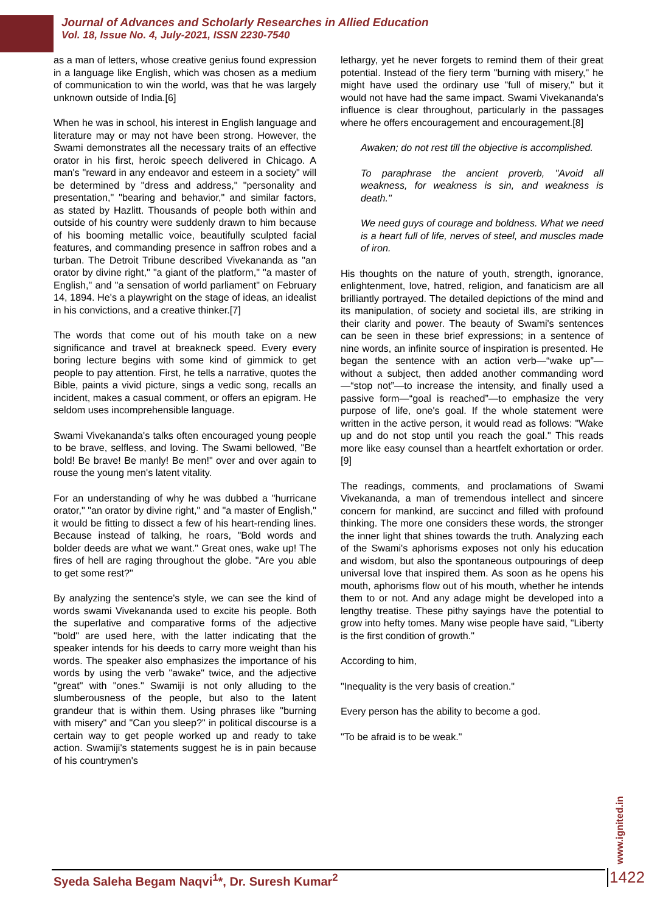Journal of Advances and Scholarly Researches in Allied Education
Vol. 18, Issue No. 4, July-2021, ISSN 2230-7540
as a man of letters, whose creative genius found expression in a language like English, which was chosen as a medium of communication to win the world, was that he was largely unknown outside of India.[6]
When he was in school, his interest in English language and literature may or may not have been strong. However, the Swami demonstrates all the necessary traits of an effective orator in his first, heroic speech delivered in Chicago. A man's "reward in any endeavor and esteem in a society" will be determined by "dress and address," "personality and presentation," "bearing and behavior," and similar factors, as stated by Hazlitt. Thousands of people both within and outside of his country were suddenly drawn to him because of his booming metallic voice, beautifully sculpted facial features, and commanding presence in saffron robes and a turban. The Detroit Tribune described Vivekananda as "an orator by divine right," "a giant of the platform," "a master of English," and "a sensation of world parliament" on February 14, 1894. He's a playwright on the stage of ideas, an idealist in his convictions, and a creative thinker.[7]
The words that come out of his mouth take on a new significance and travel at breakneck speed. Every every boring lecture begins with some kind of gimmick to get people to pay attention. First, he tells a narrative, quotes the Bible, paints a vivid picture, sings a vedic song, recalls an incident, makes a casual comment, or offers an epigram. He seldom uses incomprehensible language.
Swami Vivekananda's talks often encouraged young people to be brave, selfless, and loving. The Swami bellowed, "Be bold! Be brave! Be manly! Be men!" over and over again to rouse the young men's latent vitality.
For an understanding of why he was dubbed a "hurricane orator," "an orator by divine right," and "a master of English," it would be fitting to dissect a few of his heart-rending lines. Because instead of talking, he roars, "Bold words and bolder deeds are what we want." Great ones, wake up! The fires of hell are raging throughout the globe. "Are you able to get some rest?"
By analyzing the sentence's style, we can see the kind of words swami Vivekananda used to excite his people. Both the superlative and comparative forms of the adjective "bold" are used here, with the latter indicating that the speaker intends for his deeds to carry more weight than his words. The speaker also emphasizes the importance of his words by using the verb "awake" twice, and the adjective "great" with "ones." Swamiji is not only alluding to the slumberousness of the people, but also to the latent grandeur that is within them. Using phrases like "burning with misery" and "Can you sleep?" in political discourse is a certain way to get people worked up and ready to take action. Swamiji's statements suggest he is in pain because of his countrymen's
lethargy, yet he never forgets to remind them of their great potential. Instead of the fiery term "burning with misery," he might have used the ordinary use "full of misery," but it would not have had the same impact. Swami Vivekananda's influence is clear throughout, particularly in the passages where he offers encouragement and encouragement.[8]
Awaken; do not rest till the objective is accomplished.
To paraphrase the ancient proverb, "Avoid all weakness, for weakness is sin, and weakness is death."
We need guys of courage and boldness. What we need is a heart full of life, nerves of steel, and muscles made of iron.
His thoughts on the nature of youth, strength, ignorance, enlightenment, love, hatred, religion, and fanaticism are all brilliantly portrayed. The detailed depictions of the mind and its manipulation, of society and societal ills, are striking in their clarity and power. The beauty of Swami's sentences can be seen in these brief expressions; in a sentence of nine words, an infinite source of inspiration is presented. He began the sentence with an action verb—“wake up”—without a subject, then added another commanding word—“stop not”—to increase the intensity, and finally used a passive form—“goal is reached”—to emphasize the very purpose of life, one's goal. If the whole statement were written in the active person, it would read as follows: "Wake up and do not stop until you reach the goal." This reads more like easy counsel than a heartfelt exhortation or order.[9]
The readings, comments, and proclamations of Swami Vivekananda, a man of tremendous intellect and sincere concern for mankind, are succinct and filled with profound thinking. The more one considers these words, the stronger the inner light that shines towards the truth. Analyzing each of the Swami's aphorisms exposes not only his education and wisdom, but also the spontaneous outpourings of deep universal love that inspired them. As soon as he opens his mouth, aphorisms flow out of his mouth, whether he intends them to or not. And any adage might be developed into a lengthy treatise. These pithy sayings have the potential to grow into hefty tomes. Many wise people have said, "Liberty is the first condition of growth."
According to him,
"Inequality is the very basis of creation."
Every person has the ability to become a god.
"To be afraid is to be weak."
www.ignited.in
Syeda Saleha Begam Naqvi<sup>1</sup>*, Dr. Suresh Kumar<sup>2</sup>
1422